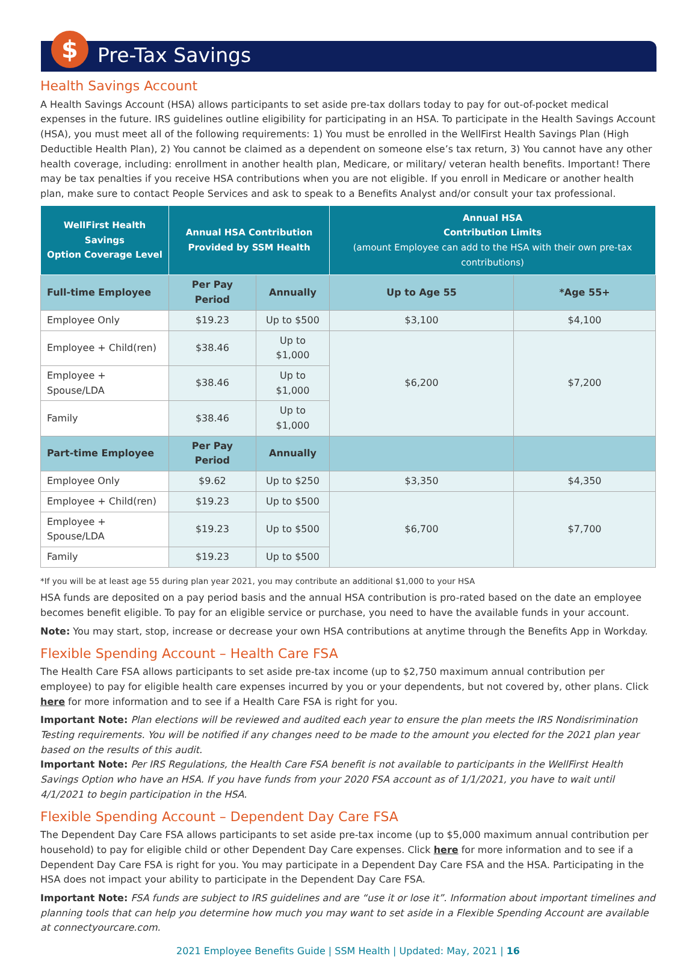$
Pre-Tax Savings
Health Savings Account
A Health Savings Account (HSA) allows participants to set aside pre-tax dollars today to pay for out-of-pocket medical expenses in the future. IRS guidelines outline eligibility for participating in an HSA. To participate in the Health Savings Account (HSA), you must meet all of the following requirements: 1) You must be enrolled in the WellFirst Health Savings Plan (High Deductible Health Plan), 2) You cannot be claimed as a dependent on someone else’s tax return, 3) You cannot have any other health coverage, including: enrollment in another health plan, Medicare, or military/ veteran health benefits. Important! There may be tax penalties if you receive HSA contributions when you are not eligible. If you enroll in Medicare or another health plan, make sure to contact People Services and ask to speak to a Benefits Analyst and/or consult your tax professional.
| WellFirst Health Savings Option Coverage Level | Annual HSA Contribution Provided by SSM Health | | Annual HSA Contribution Limits (amount Employee can add to the HSA with their own pre-tax contributions) | |
| --- | --- | --- | --- | --- |
| Full-time Employee | Per Pay Period | Annually | Up to Age 55 | *Age 55+ |
| Employee Only | $19.23 | Up to $500 | $3,100 | $4,100 |
| Employee + Child(ren) | $38.46 | Up to $1,000 | $6,200 | $7,200 |
| Employee + Spouse/LDA | $38.46 | Up to $1,000 | | |
| Family | $38.46 | Up to $1,000 | | |
| Part-time Employee | Per Pay Period | Annually | | |
| Employee Only | $9.62 | Up to $250 | $3,350 | $4,350 |
| Employee + Child(ren) | $19.23 | Up to $500 | $6,700 | $7,700 |
| Employee + Spouse/LDA | $19.23 | Up to $500 | | |
| Family | $19.23 | Up to $500 | | |
*If you will be at least age 55 during plan year 2021, you may contribute an additional $1,000 to your HSA
HSA funds are deposited on a pay period basis and the annual HSA contribution is pro-rated based on the date an employee becomes benefit eligible. To pay for an eligible service or purchase, you need to have the available funds in your account.
Note: You may start, stop, increase or decrease your own HSA contributions at anytime through the Benefits App in Workday.
Flexible Spending Account – Health Care FSA
The Health Care FSA allows participants to set aside pre-tax income (up to $2,750 maximum annual contribution per employee) to pay for eligible health care expenses incurred by you or your dependents, but not covered by, other plans. Click here for more information and to see if a Health Care FSA is right for you.
Important Note: Plan elections will be reviewed and audited each year to ensure the plan meets the IRS Nondisrimination Testing requirements. You will be notified if any changes need to be made to the amount you elected for the 2021 plan year based on the results of this audit.
Important Note: Per IRS Regulations, the Health Care FSA benefit is not available to participants in the WellFirst Health Savings Option who have an HSA. If you have funds from your 2020 FSA account as of 1/1/2021, you have to wait until 4/1/2021 to begin participation in the HSA.
Flexible Spending Account – Dependent Day Care FSA
The Dependent Day Care FSA allows participants to set aside pre-tax income (up to $5,000 maximum annual contribution per household) to pay for eligible child or other Dependent Day Care expenses. Click here for more information and to see if a Dependent Day Care FSA is right for you. You may participate in a Dependent Day Care FSA and the HSA. Participating in the HSA does not impact your ability to participate in the Dependent Day Care FSA.
Important Note: FSA funds are subject to IRS guidelines and are “use it or lose it”. Information about important timelines and planning tools that can help you determine how much you may want to set aside in a Flexible Spending Account are available at connectyourcare.com.
2021 Employee Benefits Guide | SSM Health | Updated: May, 2021 | 16